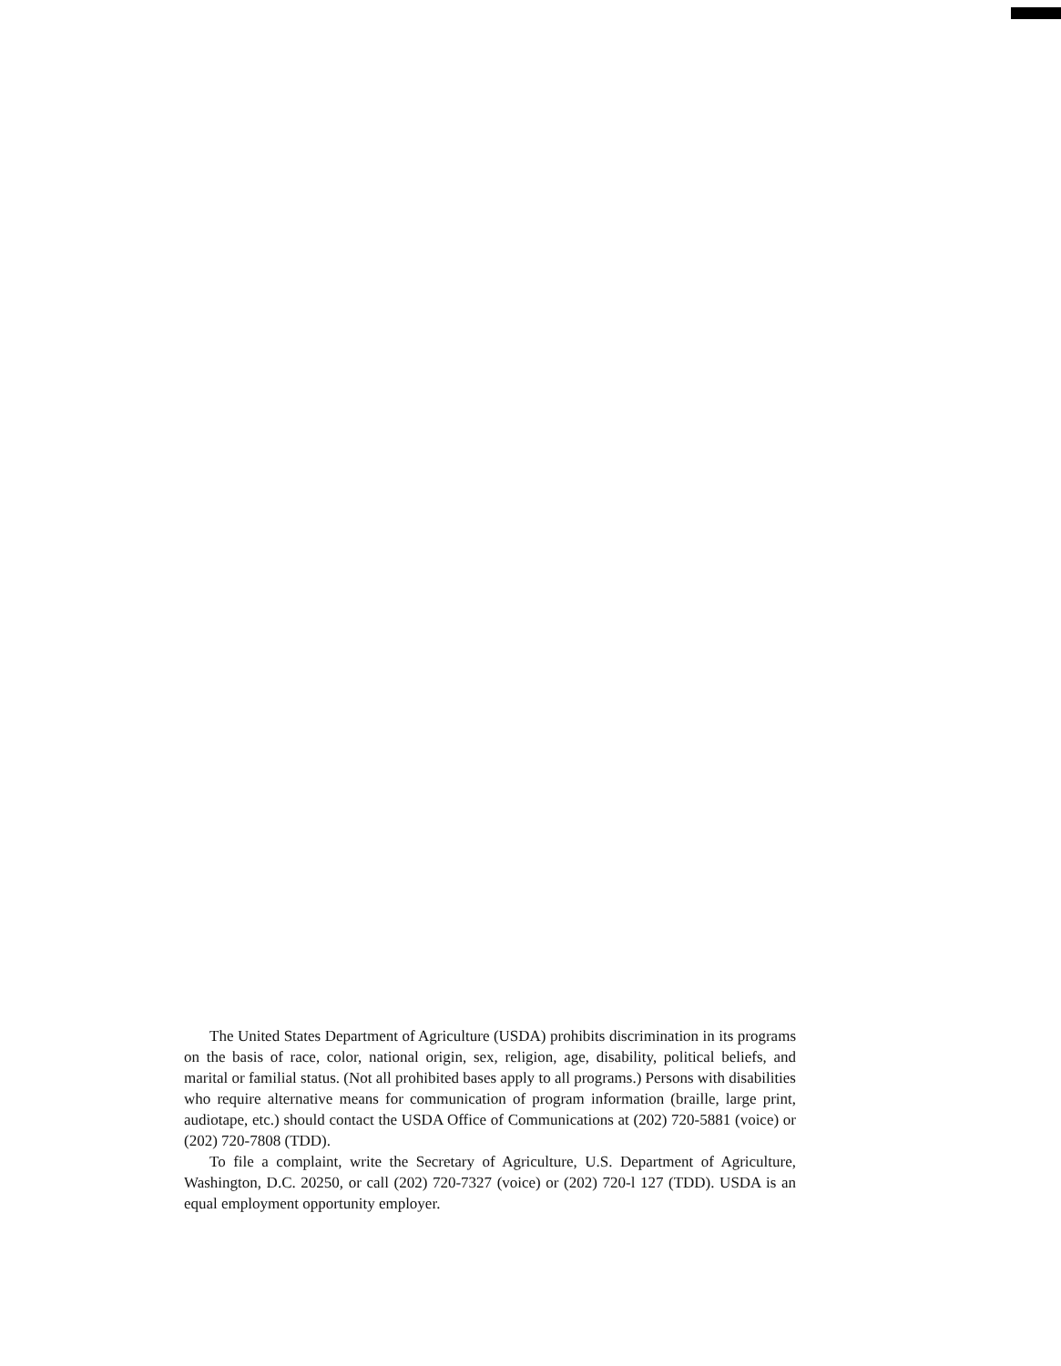The United States Department of Agriculture (USDA) prohibits discrimination in its programs on the basis of race, color, national origin, sex, religion, age, disability, political beliefs, and marital or familial status. (Not all prohibited bases apply to all programs.) Persons with disabilities who require alternative means for communication of program information (braille, large print, audiotape, etc.) should contact the USDA Office of Communications at (202) 720-5881 (voice) or (202) 720-7808 (TDD).
To file a complaint, write the Secretary of Agriculture, U.S. Department of Agriculture, Washington, D.C. 20250, or call (202) 720-7327 (voice) or (202) 720-l 127 (TDD). USDA is an equal employment opportunity employer.